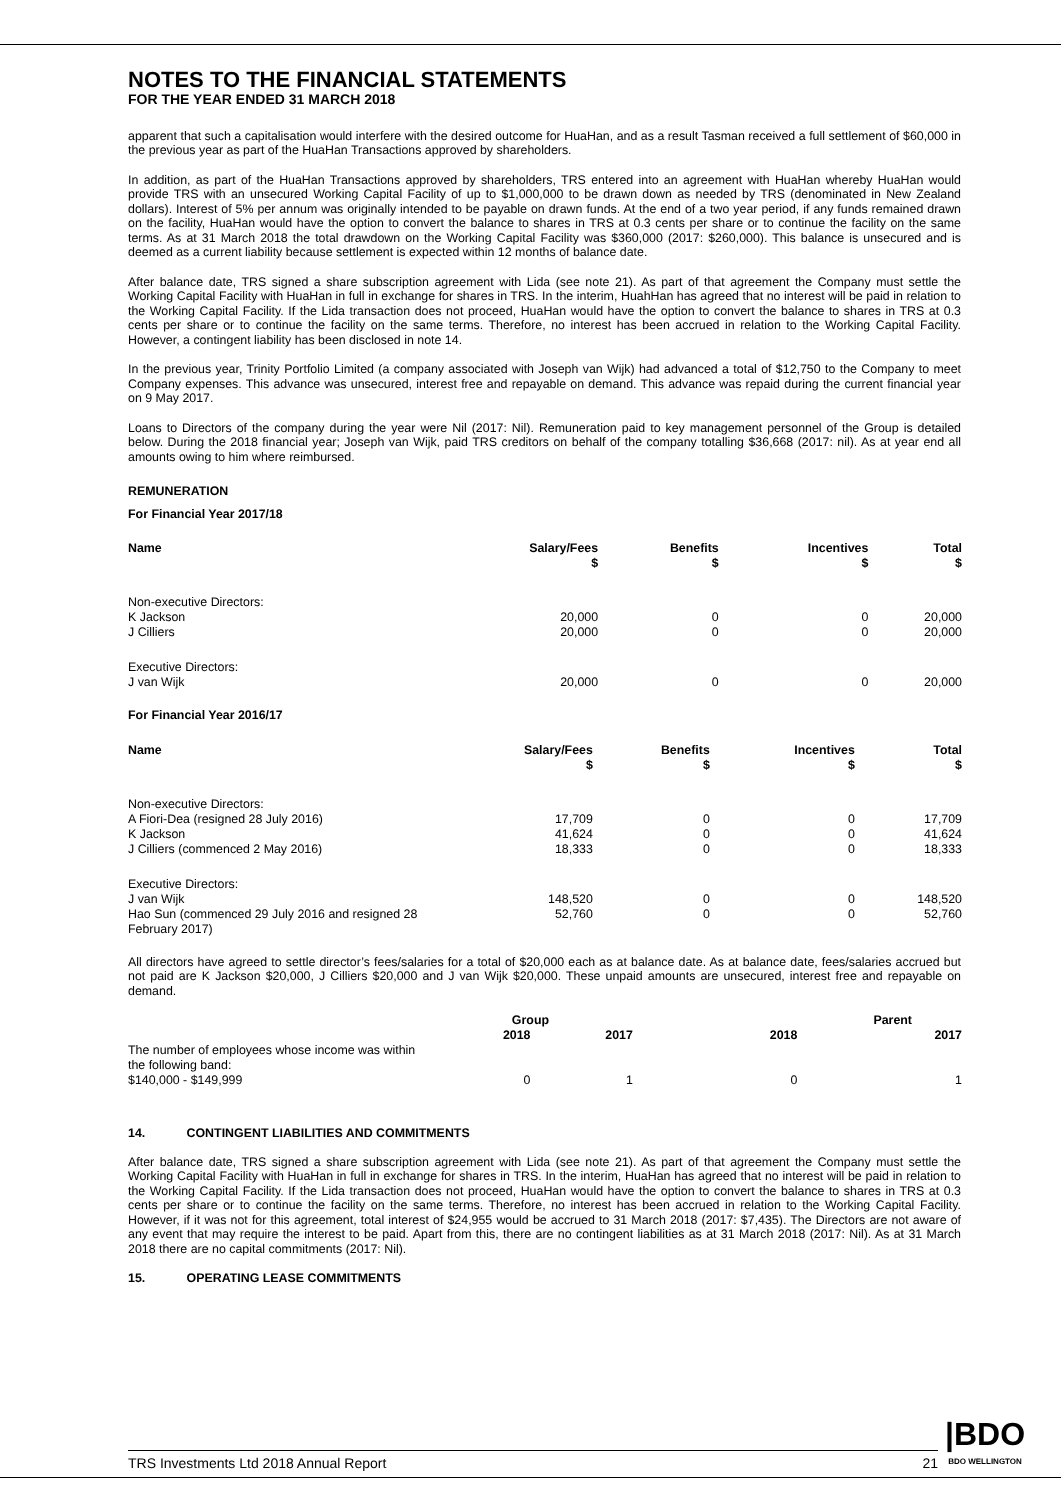NOTES TO THE FINANCIAL STATEMENTS
FOR THE YEAR ENDED 31 MARCH 2018
apparent that such a capitalisation would interfere with the desired outcome for HuaHan, and as a result Tasman received a full settlement of $60,000 in the previous year as part of the HuaHan Transactions approved by shareholders.
In addition, as part of the HuaHan Transactions approved by shareholders, TRS entered into an agreement with HuaHan whereby HuaHan would provide TRS with an unsecured Working Capital Facility of up to $1,000,000 to be drawn down as needed by TRS (denominated in New Zealand dollars). Interest of 5% per annum was originally intended to be payable on drawn funds. At the end of a two year period, if any funds remained drawn on the facility, HuaHan would have the option to convert the balance to shares in TRS at 0.3 cents per share or to continue the facility on the same terms. As at 31 March 2018 the total drawdown on the Working Capital Facility was $360,000 (2017: $260,000). This balance is unsecured and is deemed as a current liability because settlement is expected within 12 months of balance date.
After balance date, TRS signed a share subscription agreement with Lida (see note 21). As part of that agreement the Company must settle the Working Capital Facility with HuaHan in full in exchange for shares in TRS. In the interim, HuahHan has agreed that no interest will be paid in relation to the Working Capital Facility. If the Lida transaction does not proceed, HuaHan would have the option to convert the balance to shares in TRS at 0.3 cents per share or to continue the facility on the same terms. Therefore, no interest has been accrued in relation to the Working Capital Facility. However, a contingent liability has been disclosed in note 14.
In the previous year, Trinity Portfolio Limited (a company associated with Joseph van Wijk) had advanced a total of $12,750 to the Company to meet Company expenses. This advance was unsecured, interest free and repayable on demand. This advance was repaid during the current financial year on 9 May 2017.
Loans to Directors of the company during the year were Nil (2017: Nil). Remuneration paid to key management personnel of the Group is detailed below. During the 2018 financial year; Joseph van Wijk, paid TRS creditors on behalf of the company totalling $36,668 (2017: nil). As at year end all amounts owing to him where reimbursed.
REMUNERATION
For Financial Year 2017/18
| Name | Salary/Fees $ | Benefits $ | Incentives $ | Total $ |
| --- | --- | --- | --- | --- |
| Non-executive Directors: | | | | |
| K Jackson | 20,000 | 0 | 0 | 20,000 |
| J Cilliers | 20,000 | 0 | 0 | 20,000 |
| Executive Directors: | | | | |
| J van Wijk | 20,000 | 0 | 0 | 20,000 |
For Financial Year 2016/17
| Name | Salary/Fees $ | Benefits $ | Incentives $ | Total $ |
| --- | --- | --- | --- | --- |
| Non-executive Directors: | | | | |
| A Fiori-Dea (resigned 28 July 2016) | 17,709 | 0 | 0 | 17,709 |
| K Jackson | 41,624 | 0 | 0 | 41,624 |
| J Cilliers (commenced 2 May 2016) | 18,333 | 0 | 0 | 18,333 |
| Executive Directors: | | | | |
| J van Wijk | 148,520 | 0 | 0 | 148,520 |
| Hao Sun (commenced 29 July 2016 and resigned 28 February 2017) | 52,760 | 0 | 0 | 52,760 |
All directors have agreed to settle director’s fees/salaries for a total of $20,000 each as at balance date. As at balance date, fees/salaries accrued but not paid are K Jackson $20,000, J Cilliers $20,000 and J van Wijk $20,000. These unpaid amounts are unsecured, interest free and repayable on demand.
| | Group | | Parent | |
| --- | --- | --- | --- | --- |
| | 2018 | 2017 | 2018 | 2017 |
| The number of employees whose income was within the following band: $140,000 - $149,999 | 0 | 1 | 0 | 1 |
14. CONTINGENT LIABILITIES AND COMMITMENTS
After balance date, TRS signed a share subscription agreement with Lida (see note 21). As part of that agreement the Company must settle the Working Capital Facility with HuaHan in full in exchange for shares in TRS. In the interim, HuaHan has agreed that no interest will be paid in relation to the Working Capital Facility. If the Lida transaction does not proceed, HuaHan would have the option to convert the balance to shares in TRS at 0.3 cents per share or to continue the facility on the same terms. Therefore, no interest has been accrued in relation to the Working Capital Facility. However, if it was not for this agreement, total interest of $24,955 would be accrued to 31 March 2018 (2017: $7,435). The Directors are not aware of any event that may require the interest to be paid. Apart from this, there are no contingent liabilities as at 31 March 2018 (2017: Nil). As at 31 March 2018 there are no capital commitments (2017: Nil).
15. OPERATING LEASE COMMITMENTS
TRS Investments Ltd 2018 Annual Report 21
|BDO
BDO WELLINGTON